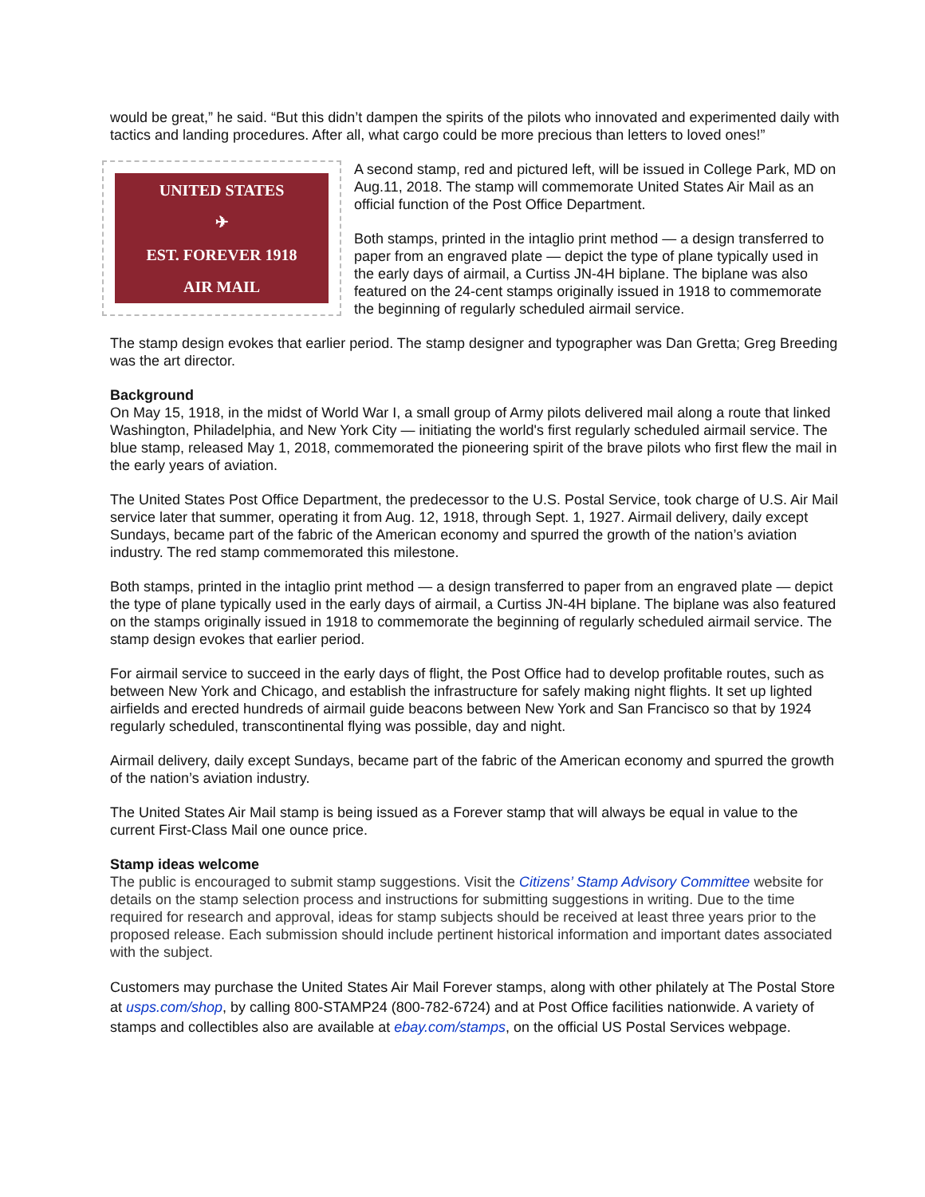would be great,” he said. “But this didn’t dampen the spirits of the pilots who innovated and experimented daily with tactics and landing procedures. After all, what cargo could be more precious than letters to loved ones!”
UNITED STATES
✈
EST. FOREVER 1918
AIR MAIL
A second stamp, red and pictured left, will be issued in College Park, MD on Aug.11, 2018. The stamp will commemorate United States Air Mail as an official function of the Post Office Department.
Both stamps, printed in the intaglio print method — a design transferred to paper from an engraved plate — depict the type of plane typically used in the early days of airmail, a Curtiss JN-4H biplane. The biplane was also featured on the 24-cent stamps originally issued in 1918 to commemorate the beginning of regularly scheduled airmail service.
The stamp design evokes that earlier period. The stamp designer and typographer was Dan Gretta; Greg Breeding was the art director.
Background
On May 15, 1918, in the midst of World War I, a small group of Army pilots delivered mail along a route that linked Washington, Philadelphia, and New York City — initiating the world's first regularly scheduled airmail service. The blue stamp, released May 1, 2018, commemorated the pioneering spirit of the brave pilots who first flew the mail in the early years of aviation.
The United States Post Office Department, the predecessor to the U.S. Postal Service, took charge of U.S. Air Mail service later that summer, operating it from Aug. 12, 1918, through Sept. 1, 1927. Airmail delivery, daily except Sundays, became part of the fabric of the American economy and spurred the growth of the nation’s aviation industry. The red stamp commemorated this milestone.
Both stamps, printed in the intaglio print method — a design transferred to paper from an engraved plate — depict the type of plane typically used in the early days of airmail, a Curtiss JN-4H biplane. The biplane was also featured on the stamps originally issued in 1918 to commemorate the beginning of regularly scheduled airmail service. The stamp design evokes that earlier period.
For airmail service to succeed in the early days of flight, the Post Office had to develop profitable routes, such as between New York and Chicago, and establish the infrastructure for safely making night flights. It set up lighted airfields and erected hundreds of airmail guide beacons between New York and San Francisco so that by 1924 regularly scheduled, transcontinental flying was possible, day and night.
Airmail delivery, daily except Sundays, became part of the fabric of the American economy and spurred the growth of the nation’s aviation industry.
The United States Air Mail stamp is being issued as a Forever stamp that will always be equal in value to the current First-Class Mail one ounce price.
Stamp ideas welcome
The public is encouraged to submit stamp suggestions. Visit the Citizens’ Stamp Advisory Committee website for details on the stamp selection process and instructions for submitting suggestions in writing. Due to the time required for research and approval, ideas for stamp subjects should be received at least three years prior to the proposed release. Each submission should include pertinent historical information and important dates associated with the subject.
Customers may purchase the United States Air Mail Forever stamps, along with other philately at The Postal Store at usps.com/shop, by calling 800-STAMP24 (800-782-6724) and at Post Office facilities nationwide. A variety of stamps and collectibles also are available at ebay.com/stamps, on the official US Postal Services webpage.